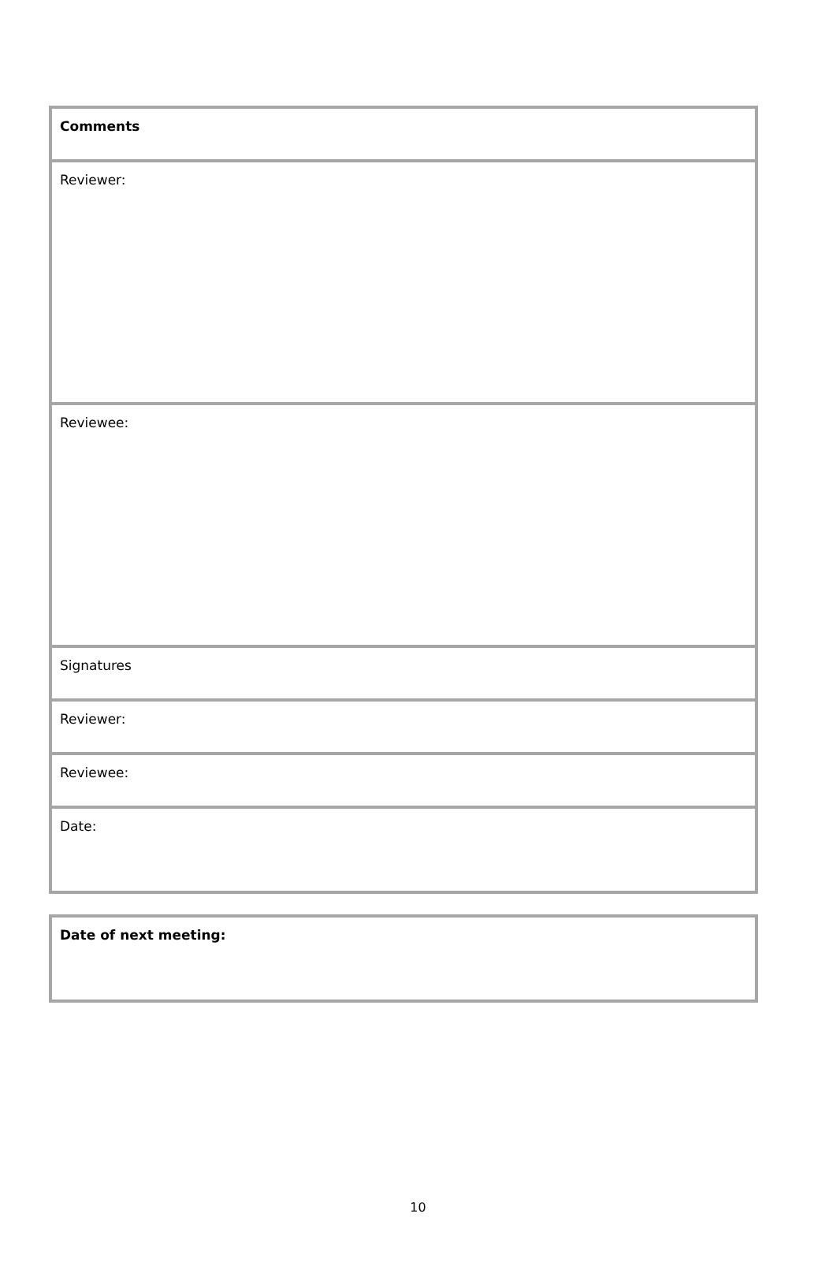| Comments |
| Reviewer: |
| Reviewee: |
| Signatures |
| Reviewer: |
| Reviewee: |
| Date: |
| Date of next meeting: |
10